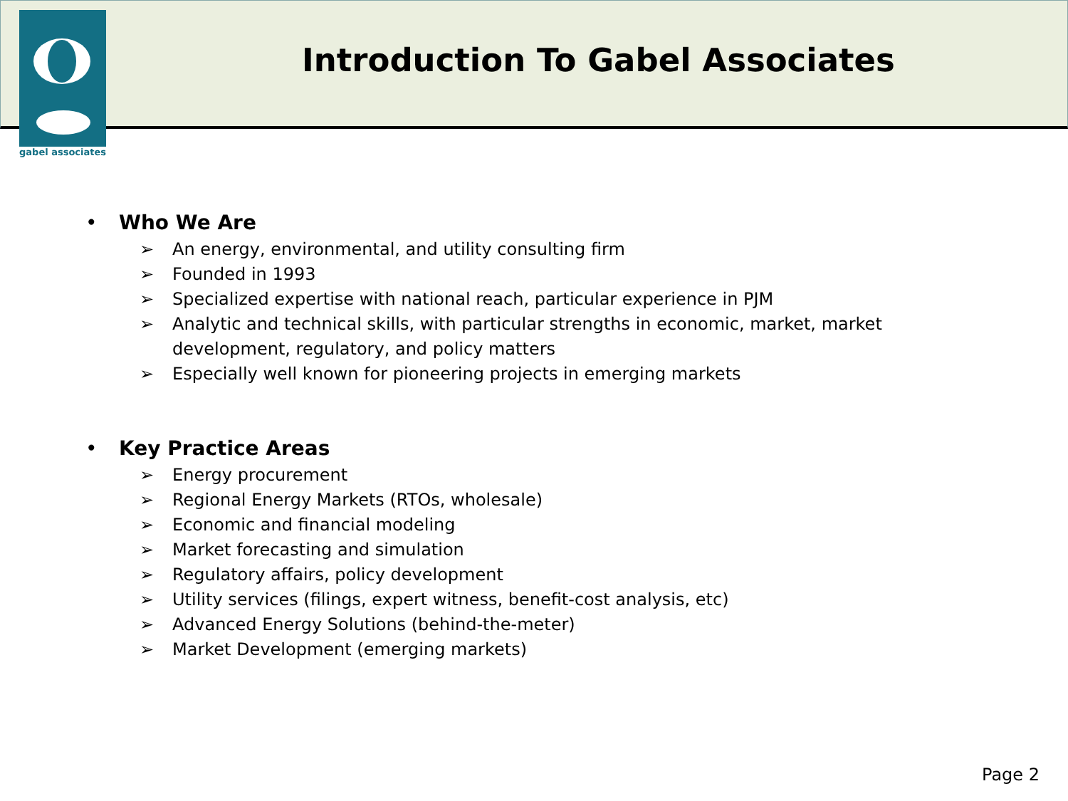gabel associates
Introduction To Gabel Associates
• Who We Are
➢ An energy, environmental, and utility consulting firm
➢ Founded in 1993
➢ Specialized expertise with national reach, particular experience in PJM
➢ Analytic and technical skills, with particular strengths in economic, market, market development, regulatory, and policy matters
➢ Especially well known for pioneering projects in emerging markets
• Key Practice Areas
➢ Energy procurement
➢ Regional Energy Markets (RTOs, wholesale)
➢ Economic and financial modeling
➢ Market forecasting and simulation
➢ Regulatory affairs, policy development
➢ Utility services (filings, expert witness, benefit-cost analysis, etc)
➢ Advanced Energy Solutions (behind-the-meter)
➢ Market Development (emerging markets)
Page 2